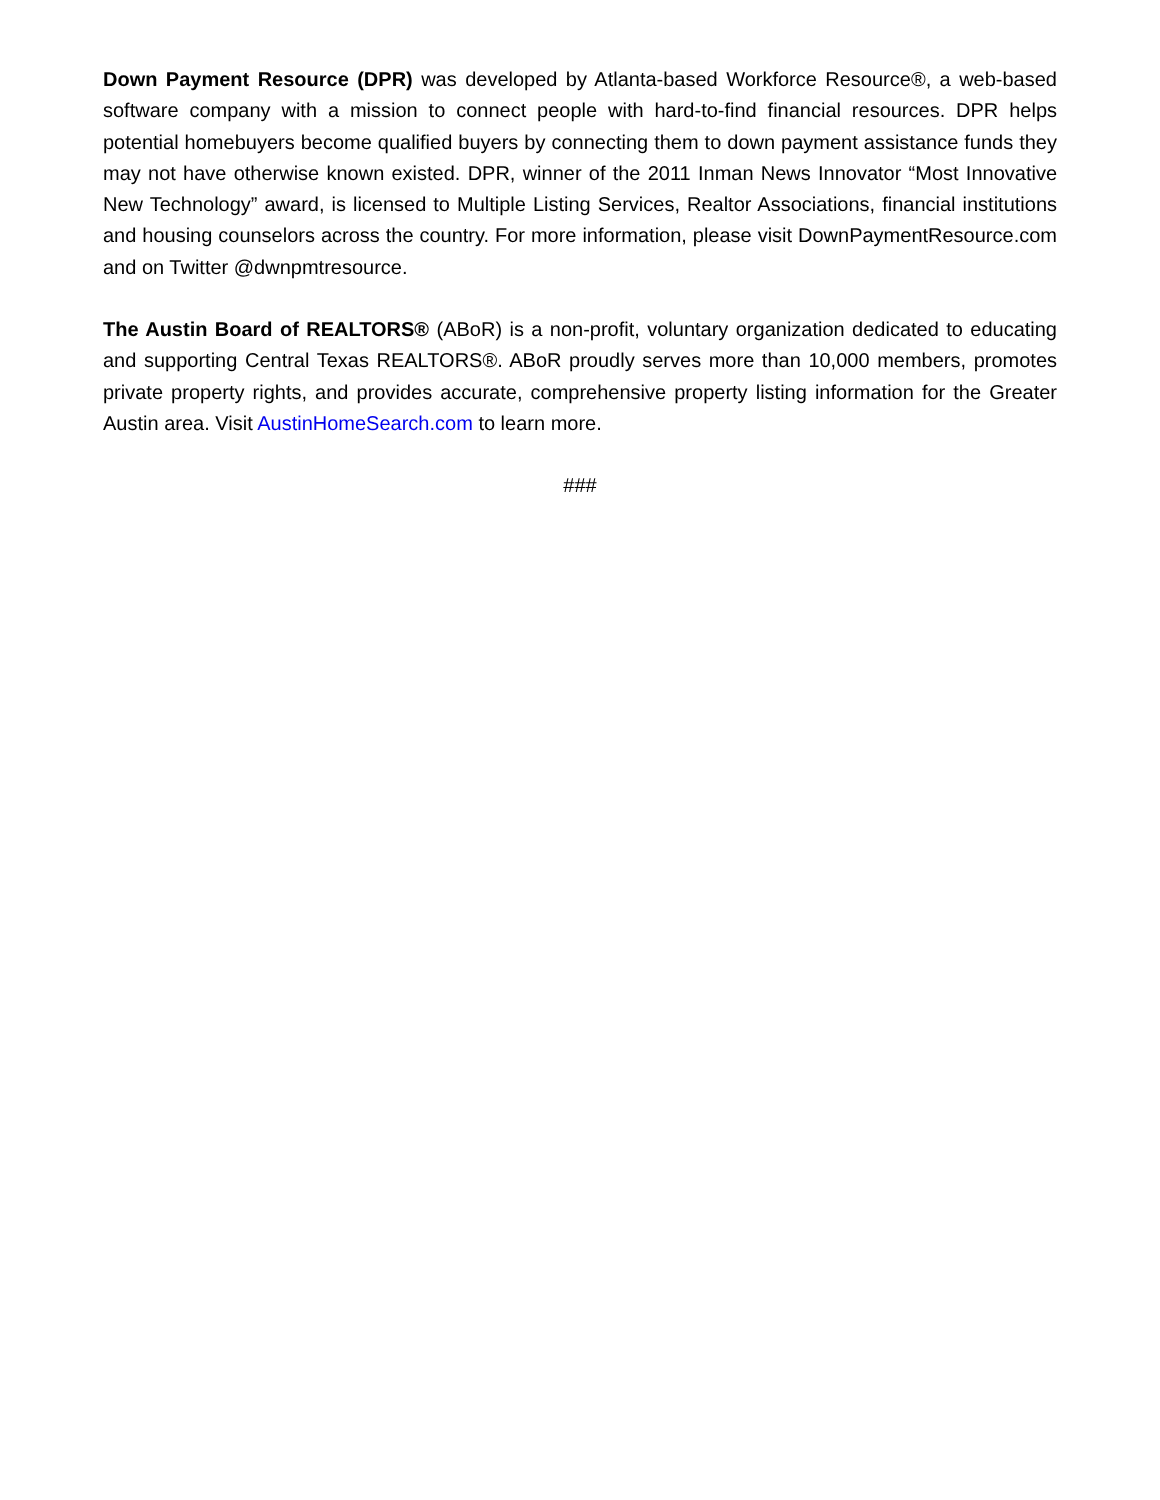Down Payment Resource (DPR) was developed by Atlanta-based Workforce Resource®, a web-based software company with a mission to connect people with hard-to-find financial resources. DPR helps potential homebuyers become qualified buyers by connecting them to down payment assistance funds they may not have otherwise known existed. DPR, winner of the 2011 Inman News Innovator “Most Innovative New Technology” award, is licensed to Multiple Listing Services, Realtor Associations, financial institutions and housing counselors across the country. For more information, please visit DownPaymentResource.com and on Twitter @dwnpmtresource.
The Austin Board of REALTORS® (ABoR) is a non-profit, voluntary organization dedicated to educating and supporting Central Texas REALTORS®. ABoR proudly serves more than 10,000 members, promotes private property rights, and provides accurate, comprehensive property listing information for the Greater Austin area. Visit AustinHomeSearch.com to learn more.
###